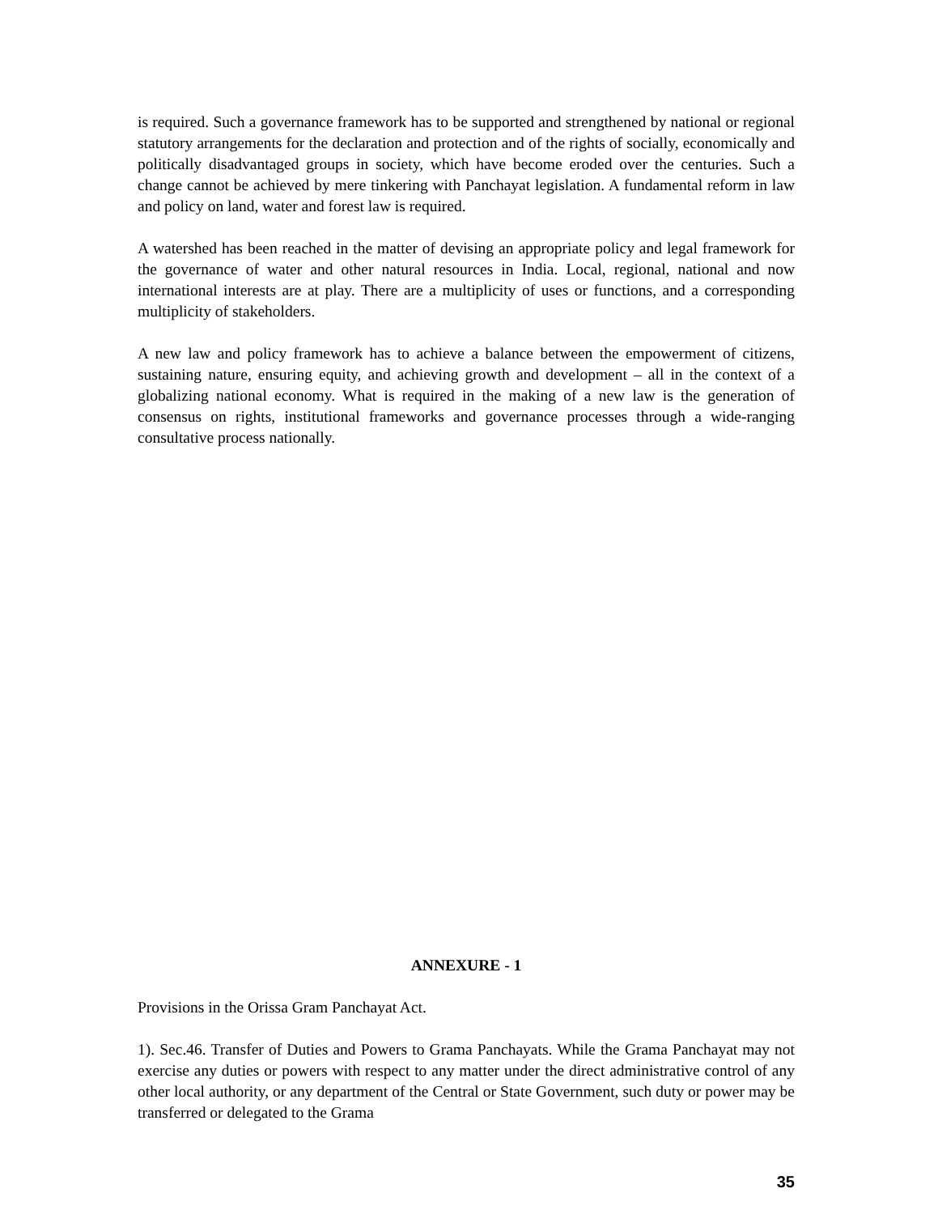is required. Such a governance framework has to be supported and strengthened by national or regional statutory arrangements for the declaration and protection and of the rights of socially, economically and politically disadvantaged groups in society, which have become eroded over the centuries. Such a change cannot be achieved by mere tinkering with Panchayat legislation. A fundamental reform in law and policy on land, water and forest law is required.
A watershed has been reached in the matter of devising an appropriate policy and legal framework for the governance of water and other natural resources in India. Local, regional, national and now international interests are at play. There are a multiplicity of uses or functions, and a corresponding multiplicity of stakeholders.
A new law and policy framework has to achieve a balance between the empowerment of citizens, sustaining nature, ensuring equity, and achieving growth and development – all in the context of a globalizing national economy. What is required in the making of a new law is the generation of consensus on rights, institutional frameworks and governance processes through a wide-ranging consultative process nationally.
ANNEXURE - 1
Provisions in the Orissa Gram Panchayat Act.
1). Sec.46. Transfer of Duties and Powers to Grama Panchayats. While the Grama Panchayat may not exercise any duties or powers with respect to any matter under the direct administrative control of any other local authority, or any department of the Central or State Government, such duty or power may be transferred or delegated to the Grama
35